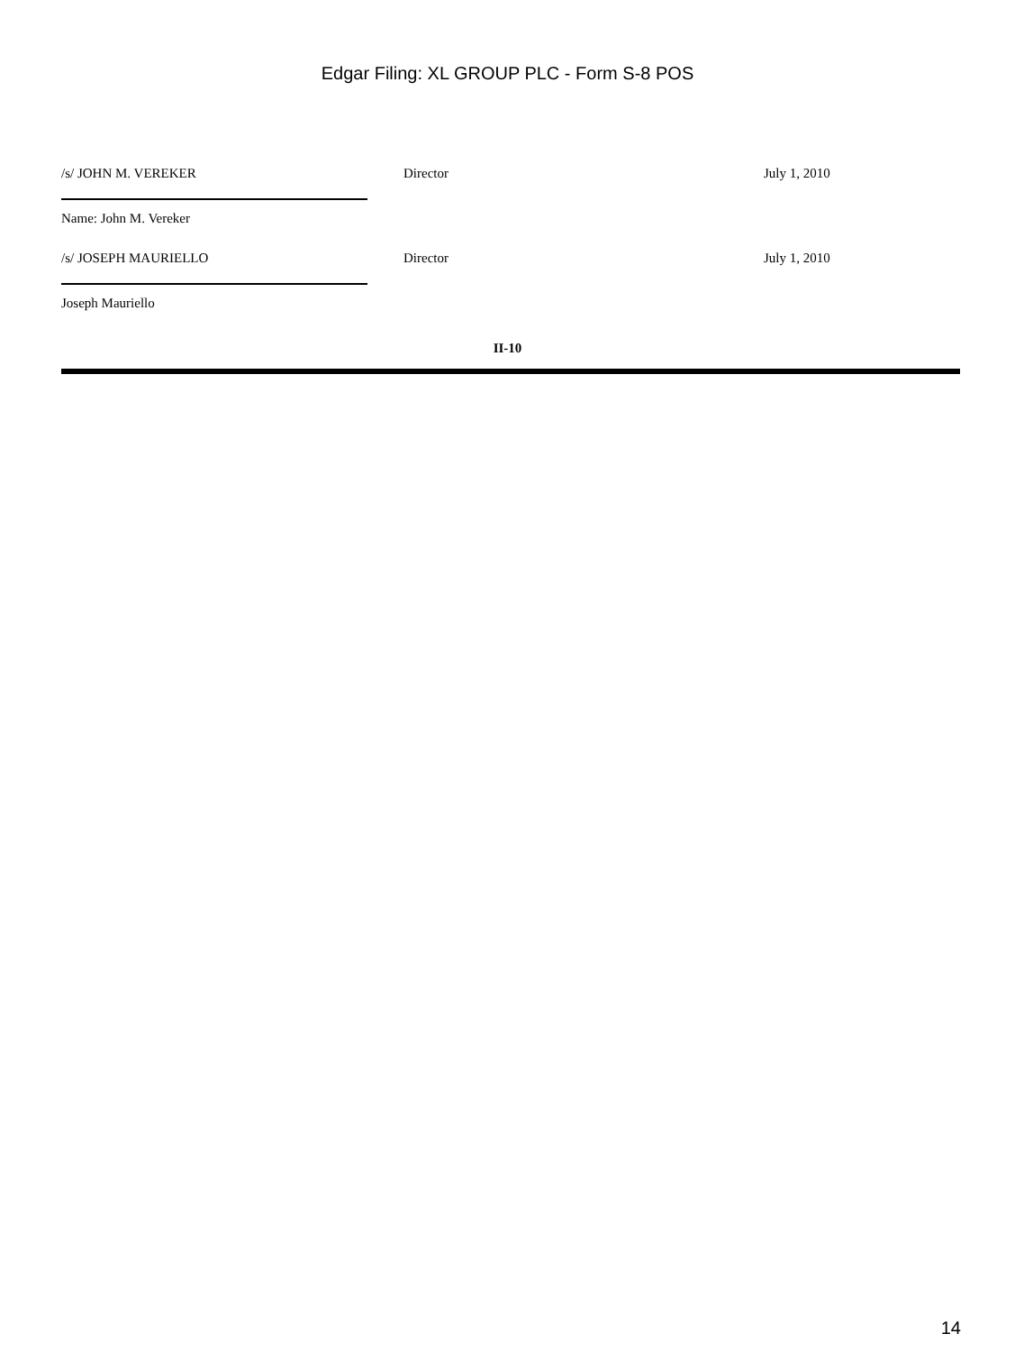Edgar Filing: XL GROUP PLC - Form S-8 POS
| /s/ JOHN M. VEREKER | | Director | July 1, 2010 |
| Name: John M. Vereker | | | |
| /s/ JOSEPH MAURIELLO | | Director | July 1, 2010 |
| Joseph Mauriello | | | |
II-10
14